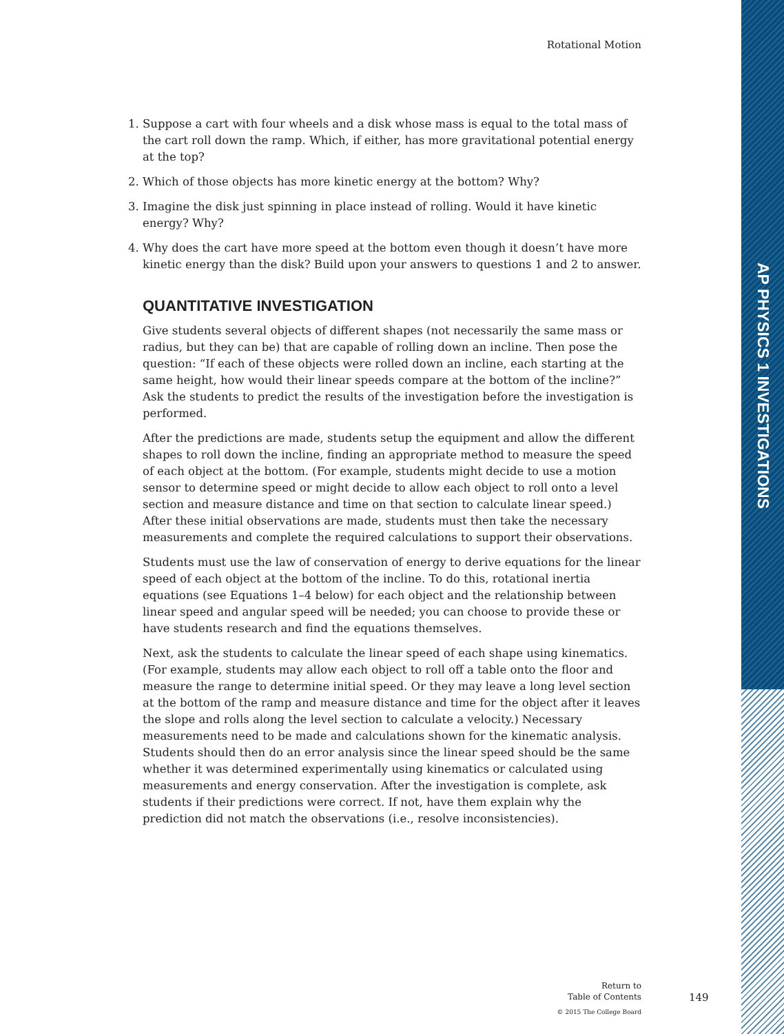AP PHYSICS 1 INVESTIGATIONS
Rotational Motion
1. Suppose a cart with four wheels and a disk whose mass is equal to the total mass of the cart roll down the ramp. Which, if either, has more gravitational potential energy at the top?
2. Which of those objects has more kinetic energy at the bottom? Why?
3. Imagine the disk just spinning in place instead of rolling. Would it have kinetic energy? Why?
4. Why does the cart have more speed at the bottom even though it doesn’t have more kinetic energy than the disk? Build upon your answers to questions 1 and 2 to answer.
QUANTITATIVE INVESTIGATION
Give students several objects of different shapes (not necessarily the same mass or radius, but they can be) that are capable of rolling down an incline. Then pose the question: “If each of these objects were rolled down an incline, each starting at the same height, how would their linear speeds compare at the bottom of the incline?” Ask the students to predict the results of the investigation before the investigation is performed.
After the predictions are made, students setup the equipment and allow the different shapes to roll down the incline, finding an appropriate method to measure the speed of each object at the bottom. (For example, students might decide to use a motion sensor to determine speed or might decide to allow each object to roll onto a level section and measure distance and time on that section to calculate linear speed.) After these initial observations are made, students must then take the necessary measurements and complete the required calculations to support their observations.
Students must use the law of conservation of energy to derive equations for the linear speed of each object at the bottom of the incline. To do this, rotational inertia equations (see Equations 1–4 below) for each object and the relationship between linear speed and angular speed will be needed; you can choose to provide these or have students research and find the equations themselves.
Next, ask the students to calculate the linear speed of each shape using kinematics. (For example, students may allow each object to roll off a table onto the floor and measure the range to determine initial speed. Or they may leave a long level section at the bottom of the ramp and measure distance and time for the object after it leaves the slope and rolls along the level section to calculate a velocity.) Necessary measurements need to be made and calculations shown for the kinematic analysis. Students should then do an error analysis since the linear speed should be the same whether it was determined experimentally using kinematics or calculated using measurements and energy conservation. After the investigation is complete, ask students if their predictions were correct. If not, have them explain why the prediction did not match the observations (i.e., resolve inconsistencies).
Return to
Table of Contents
© 2015 The College Board
149